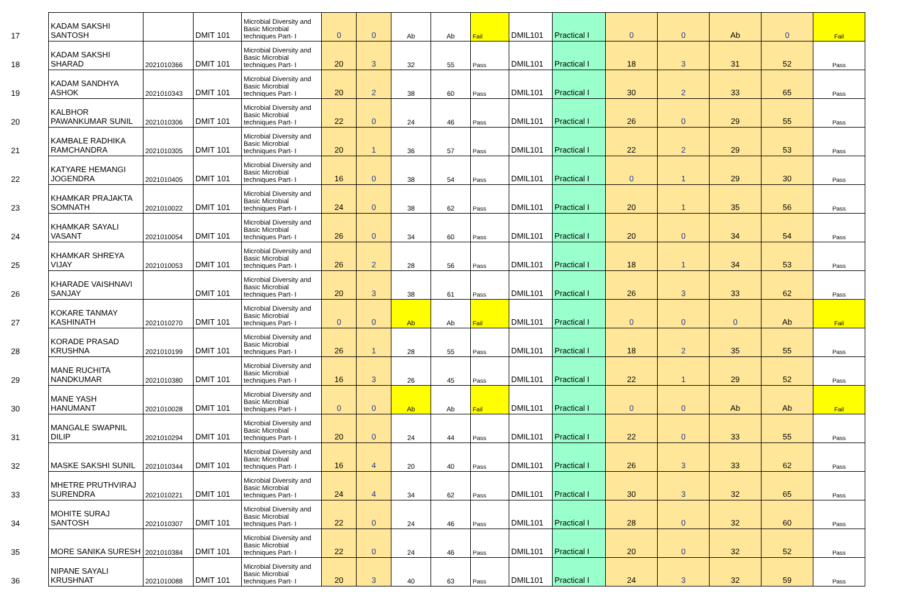| 17 | KADAM SAKSHI SANTOSH | | DMIT 101 | Microbial Diversity and Basic Microbial techniques Part- I | 0 | 0 | Ab | Ab | Fail | DMIL101 | Practical I | 0 | 0 | Ab | 0 | Fail |
| 18 | KADAM SAKSHI SHARAD | 2021010366 | DMIT 101 | Microbial Diversity and Basic Microbial techniques Part- I | 20 | 3 | 32 | 55 | Pass | DMIL101 | Practical I | 18 | 3 | 31 | 52 | Pass |
| 19 | KADAM SANDHYA ASHOK | 2021010343 | DMIT 101 | Microbial Diversity and Basic Microbial techniques Part- I | 20 | 2 | 38 | 60 | Pass | DMIL101 | Practical I | 30 | 2 | 33 | 65 | Pass |
| 20 | KALBHOR PAWANKUMAR SUNIL | 2021010306 | DMIT 101 | Microbial Diversity and Basic Microbial techniques Part- I | 22 | 0 | 24 | 46 | Pass | DMIL101 | Practical I | 26 | 0 | 29 | 55 | Pass |
| 21 | KAMBALE RADHIKA RAMCHANDRA | 2021010305 | DMIT 101 | Microbial Diversity and Basic Microbial techniques Part- I | 20 | 1 | 36 | 57 | Pass | DMIL101 | Practical I | 22 | 2 | 29 | 53 | Pass |
| 22 | KATYARE HEMANGI JOGENDRA | 2021010405 | DMIT 101 | Microbial Diversity and Basic Microbial techniques Part- I | 16 | 0 | 38 | 54 | Pass | DMIL101 | Practical I | 0 | 1 | 29 | 30 | Pass |
| 23 | KHAMKAR PRAJAKTA SOMNATH | 2021010022 | DMIT 101 | Microbial Diversity and Basic Microbial techniques Part- I | 24 | 0 | 38 | 62 | Pass | DMIL101 | Practical I | 20 | 1 | 35 | 56 | Pass |
| 24 | KHAMKAR SAYALI VASANT | 2021010054 | DMIT 101 | Microbial Diversity and Basic Microbial techniques Part- I | 26 | 0 | 34 | 60 | Pass | DMIL101 | Practical I | 20 | 0 | 34 | 54 | Pass |
| 25 | KHAMKAR SHREYA VIJAY | 2021010053 | DMIT 101 | Microbial Diversity and Basic Microbial techniques Part- I | 26 | 2 | 28 | 56 | Pass | DMIL101 | Practical I | 18 | 1 | 34 | 53 | Pass |
| 26 | KHARADE VAISHNAVI SANJAY | | DMIT 101 | Microbial Diversity and Basic Microbial techniques Part- I | 20 | 3 | 38 | 61 | Pass | DMIL101 | Practical I | 26 | 3 | 33 | 62 | Pass |
| 27 | KOKARE TANMAY KASHINATH | 2021010270 | DMIT 101 | Microbial Diversity and Basic Microbial techniques Part- I | 0 | 0 | Ab | Ab | Fail | DMIL101 | Practical I | 0 | 0 | 0 | Ab | Fail |
| 28 | KORADE PRASAD KRUSHNA | 2021010199 | DMIT 101 | Microbial Diversity and Basic Microbial techniques Part- I | 26 | 1 | 28 | 55 | Pass | DMIL101 | Practical I | 18 | 2 | 35 | 55 | Pass |
| 29 | MANE RUCHITA NANDKUMAR | 2021010380 | DMIT 101 | Microbial Diversity and Basic Microbial techniques Part- I | 16 | 3 | 26 | 45 | Pass | DMIL101 | Practical I | 22 | 1 | 29 | 52 | Pass |
| 30 | MANE YASH HANUMANT | 2021010028 | DMIT 101 | Microbial Diversity and Basic Microbial techniques Part- I | 0 | 0 | Ab | Ab | Fail | DMIL101 | Practical I | 0 | 0 | Ab | Ab | Fail |
| 31 | MANGALE SWAPNIL DILIP | 2021010294 | DMIT 101 | Microbial Diversity and Basic Microbial techniques Part- I | 20 | 0 | 24 | 44 | Pass | DMIL101 | Practical I | 22 | 0 | 33 | 55 | Pass |
| 32 | MASKE SAKSHI SUNIL | 2021010344 | DMIT 101 | Microbial Diversity and Basic Microbial techniques Part- I | 16 | 4 | 20 | 40 | Pass | DMIL101 | Practical I | 26 | 3 | 33 | 62 | Pass |
| 33 | MHETRE PRUTHVIRAJ SURENDRA | 2021010221 | DMIT 101 | Microbial Diversity and Basic Microbial techniques Part- I | 24 | 4 | 34 | 62 | Pass | DMIL101 | Practical I | 30 | 3 | 32 | 65 | Pass |
| 34 | MOHITE SURAJ SANTOSH | 2021010307 | DMIT 101 | Microbial Diversity and Basic Microbial techniques Part- I | 22 | 0 | 24 | 46 | Pass | DMIL101 | Practical I | 28 | 0 | 32 | 60 | Pass |
| 35 | MORE SANIKA SURESH | 2021010384 | DMIT 101 | Microbial Diversity and Basic Microbial techniques Part- I | 22 | 0 | 24 | 46 | Pass | DMIL101 | Practical I | 20 | 0 | 32 | 52 | Pass |
| 36 | NIPANE SAYALI KRUSHNAT | 2021010088 | DMIT 101 | Microbial Diversity and Basic Microbial techniques Part- I | 20 | 3 | 40 | 63 | Pass | DMIL101 | Practical I | 24 | 3 | 32 | 59 | Pass |